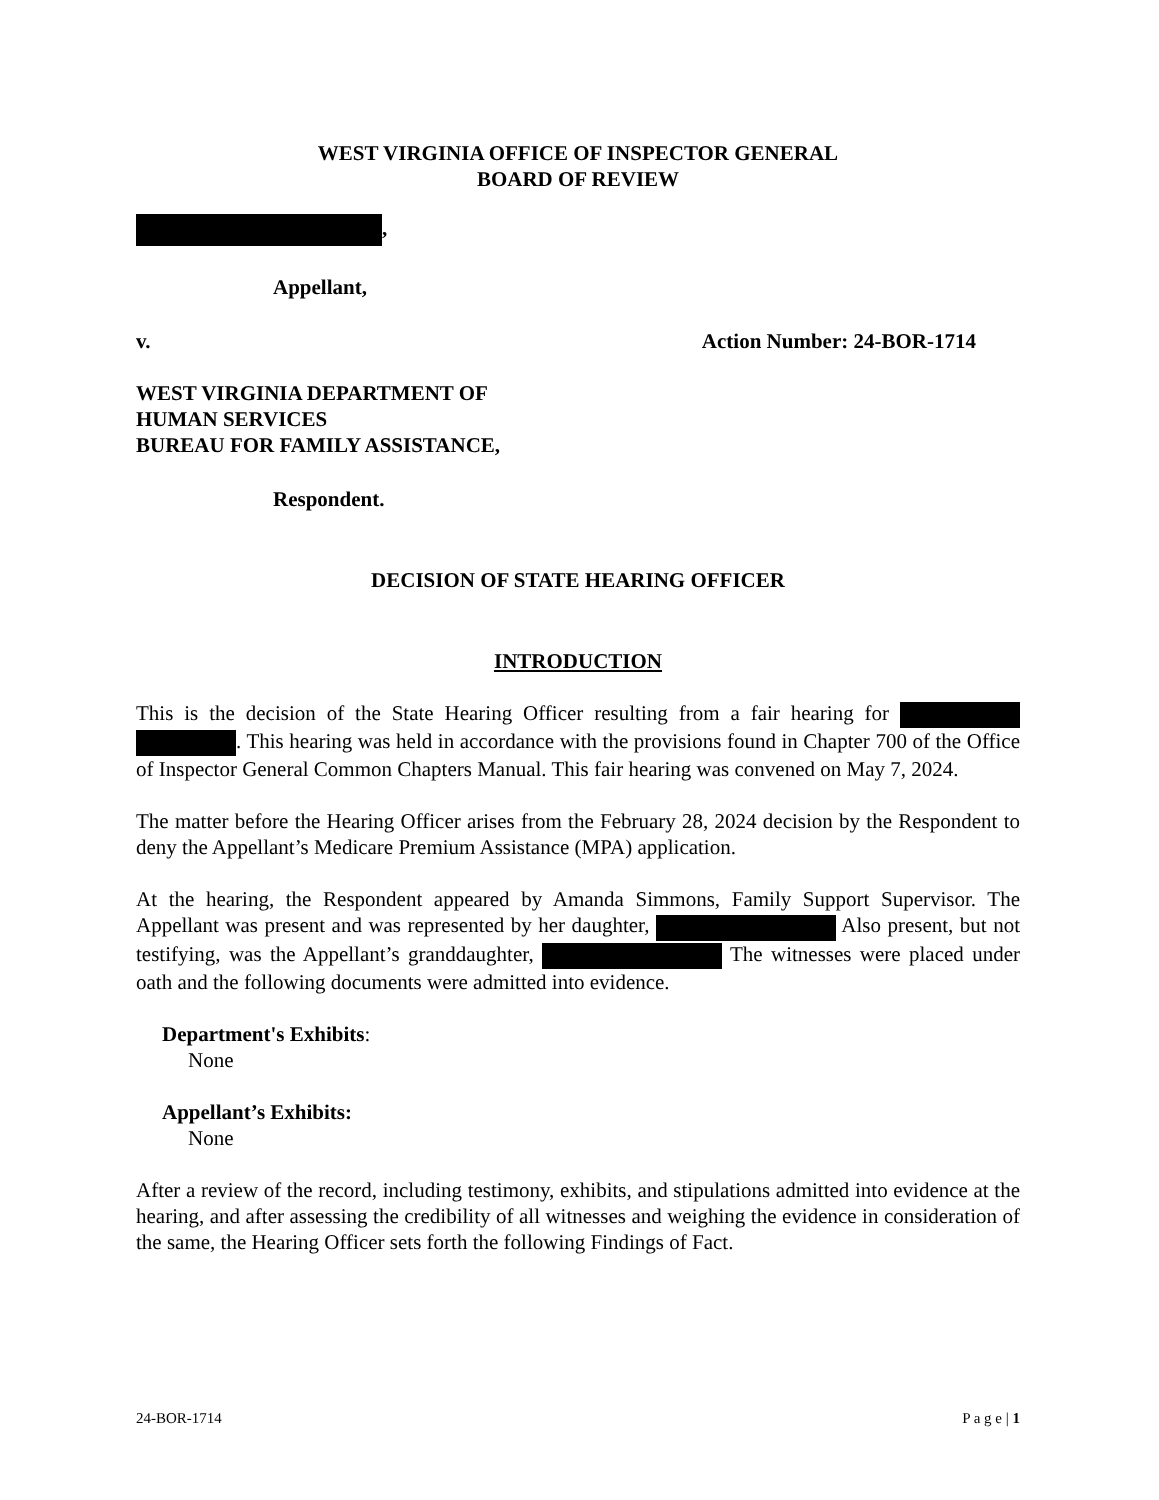WEST VIRGINIA OFFICE OF INSPECTOR GENERAL
BOARD OF REVIEW
,
Appellant,
v. Action Number: 24-BOR-1714
WEST VIRGINIA DEPARTMENT OF
HUMAN SERVICES
BUREAU FOR FAMILY ASSISTANCE,
Respondent.
DECISION OF STATE HEARING OFFICER
INTRODUCTION
This is the decision of the State Hearing Officer resulting from a fair hearing for . This hearing was held in accordance with the provisions found in Chapter 700 of the Office of Inspector General Common Chapters Manual. This fair hearing was convened on May 7, 2024.
The matter before the Hearing Officer arises from the February 28, 2024 decision by the Respondent to deny the Appellant’s Medicare Premium Assistance (MPA) application.
At the hearing, the Respondent appeared by Amanda Simmons, Family Support Supervisor. The Appellant was present and was represented by her daughter, Also present, but not testifying, was the Appellant’s granddaughter, The witnesses were placed under oath and the following documents were admitted into evidence.
Department's Exhibits:
None
Appellant’s Exhibits:
None
After a review of the record, including testimony, exhibits, and stipulations admitted into evidence at the hearing, and after assessing the credibility of all witnesses and weighing the evidence in consideration of the same, the Hearing Officer sets forth the following Findings of Fact.
24-BOR-1714 P a g e | 1